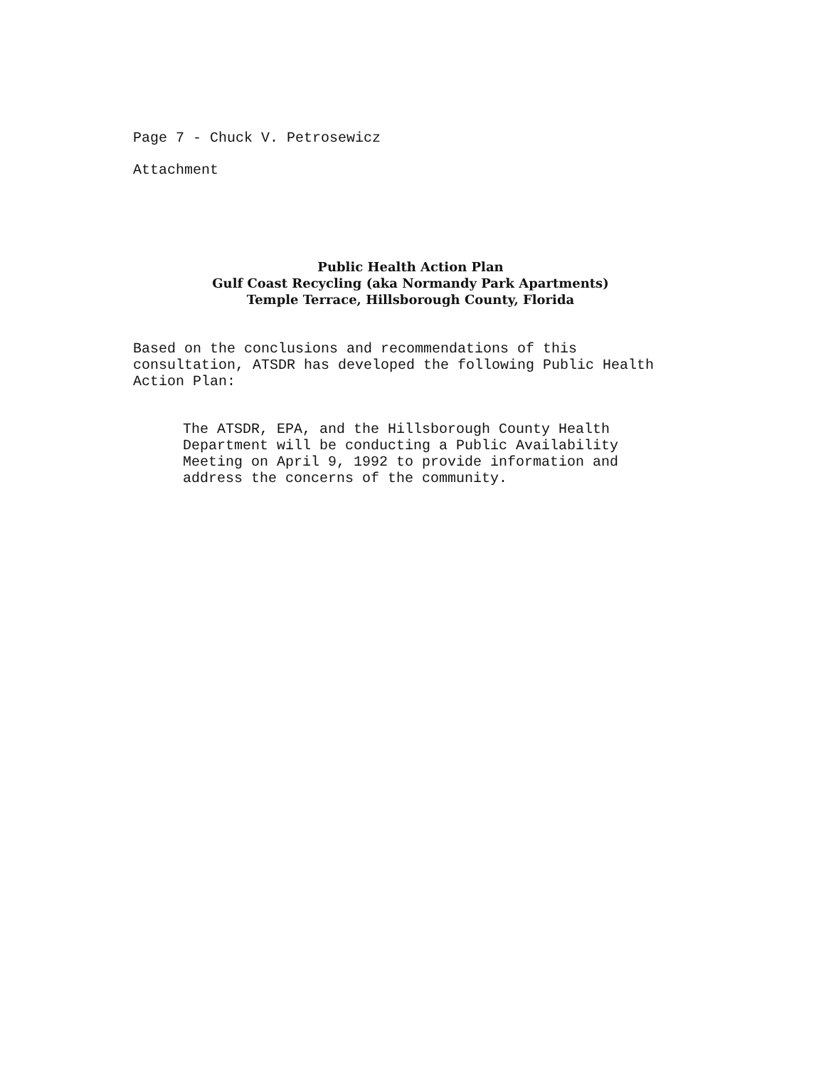Page 7 - Chuck V. Petrosewicz
Attachment
Public Health Action Plan
Gulf Coast Recycling (aka Normandy Park Apartments)
Temple Terrace, Hillsborough County, Florida
Based on the conclusions and recommendations of this
consultation, ATSDR has developed the following Public Health
Action Plan:
The ATSDR, EPA, and the Hillsborough County Health
Department will be conducting a Public Availability
Meeting on April 9, 1992 to provide information and
address the concerns of the community.